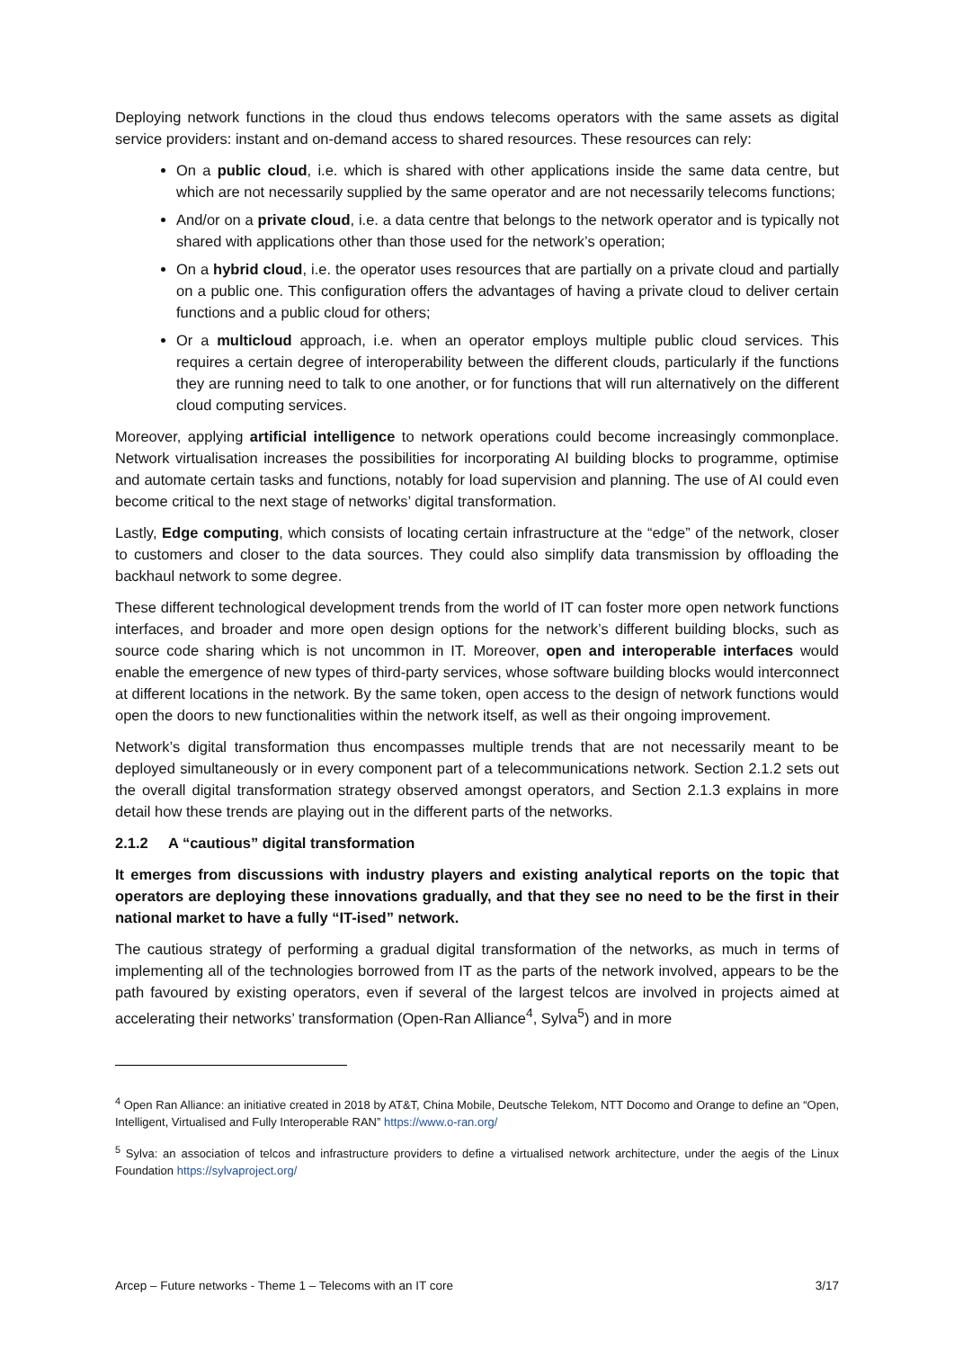Deploying network functions in the cloud thus endows telecoms operators with the same assets as digital service providers: instant and on-demand access to shared resources. These resources can rely:
On a public cloud, i.e. which is shared with other applications inside the same data centre, but which are not necessarily supplied by the same operator and are not necessarily telecoms functions;
And/or on a private cloud, i.e. a data centre that belongs to the network operator and is typically not shared with applications other than those used for the network’s operation;
On a hybrid cloud, i.e. the operator uses resources that are partially on a private cloud and partially on a public one. This configuration offers the advantages of having a private cloud to deliver certain functions and a public cloud for others;
Or a multicloud approach, i.e. when an operator employs multiple public cloud services. This requires a certain degree of interoperability between the different clouds, particularly if the functions they are running need to talk to one another, or for functions that will run alternatively on the different cloud computing services.
Moreover, applying artificial intelligence to network operations could become increasingly commonplace. Network virtualisation increases the possibilities for incorporating AI building blocks to programme, optimise and automate certain tasks and functions, notably for load supervision and planning. The use of AI could even become critical to the next stage of networks’ digital transformation.
Lastly, Edge computing, which consists of locating certain infrastructure at the “edge” of the network, closer to customers and closer to the data sources. They could also simplify data transmission by offloading the backhaul network to some degree.
These different technological development trends from the world of IT can foster more open network functions interfaces, and broader and more open design options for the network’s different building blocks, such as source code sharing which is not uncommon in IT. Moreover, open and interoperable interfaces would enable the emergence of new types of third-party services, whose software building blocks would interconnect at different locations in the network. By the same token, open access to the design of network functions would open the doors to new functionalities within the network itself, as well as their ongoing improvement.
Network’s digital transformation thus encompasses multiple trends that are not necessarily meant to be deployed simultaneously or in every component part of a telecommunications network. Section 2.1.2 sets out the overall digital transformation strategy observed amongst operators, and Section 2.1.3 explains in more detail how these trends are playing out in the different parts of the networks.
2.1.2 A “cautious” digital transformation
It emerges from discussions with industry players and existing analytical reports on the topic that operators are deploying these innovations gradually, and that they see no need to be the first in their national market to have a fully “IT-ised” network.
The cautious strategy of performing a gradual digital transformation of the networks, as much in terms of implementing all of the technologies borrowed from IT as the parts of the network involved, appears to be the path favoured by existing operators, even if several of the largest telcos are involved in projects aimed at accelerating their networks’ transformation (Open-Ran Alliance<sup>4</sup>, Sylva<sup>5</sup>) and in more
<sup>4</sup> Open Ran Alliance: an initiative created in 2018 by AT&T, China Mobile, Deutsche Telekom, NTT Docomo and Orange to define an “Open, Intelligent, Virtualised and Fully Interoperable RAN” https://www.o-ran.org/
<sup>5</sup> Sylva: an association of telcos and infrastructure providers to define a virtualised network architecture, under the aegis of the Linux Foundation https://sylvaproject.org/
Arcep – Future networks - Theme 1 – Telecoms with an IT core 3/17